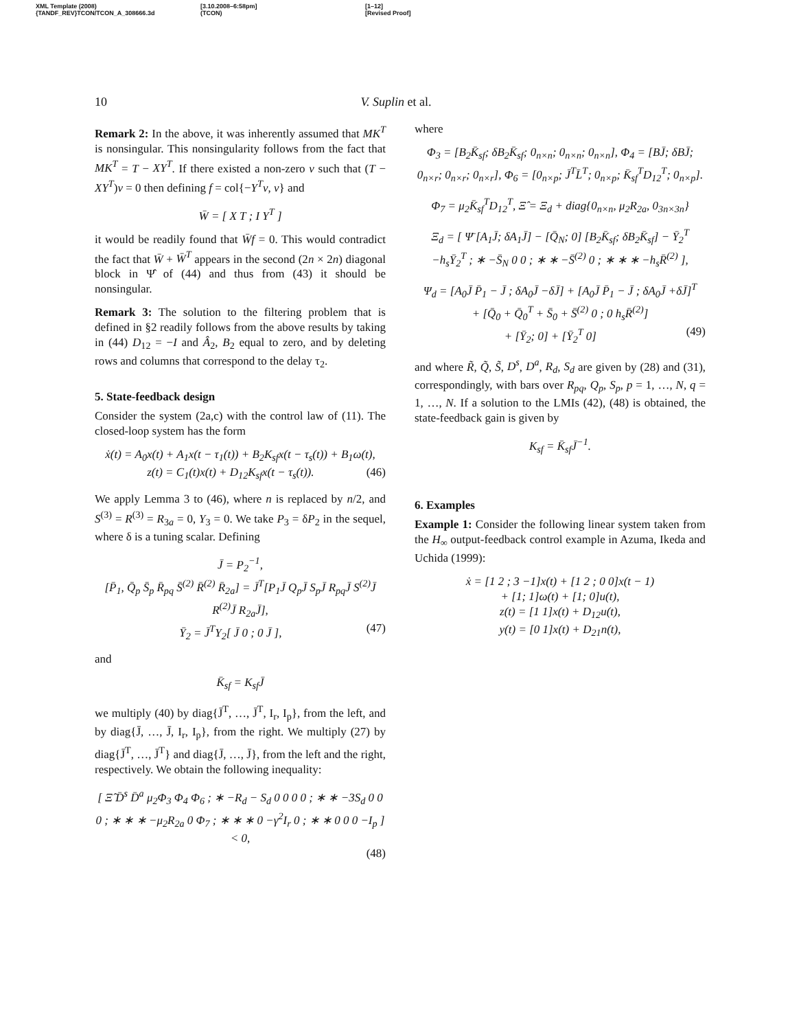XML Template (2008)
{TANDF_REV}TCON/TCON_A_308666.3d
[3.10.2008–6:58pm]
(TCON)
[1–12]
[Revised Proof]
10 V. Suplin et al.
Remark 2: In the above, it was inherently assumed that MK<sup>T</sup> is nonsingular. This nonsingularity follows from the fact that MK<sup>T</sup> = T − XY<sup>T</sup>. If there existed a non-zero v such that (T − XY<sup>T</sup>)v = 0 then defining f = col{−Y<sup>T</sup>v, v} and
W̄ = [ X T ; I Y<sup>T</sup> ]
it would be readily found that W̄f = 0. This would contradict the fact that W̄ + W̄<sup>T</sup> appears in the second (2n × 2n) diagonal block in Ψ̂ of (44) and thus from (43) it should be nonsingular.
Remark 3: The solution to the filtering problem that is defined in §2 readily follows from the above results by taking in (44) D<sub>12</sub> = −I and Â<sub>2</sub>, B<sub>2</sub> equal to zero, and by deleting rows and columns that correspond to the delay τ<sub>2</sub>.
5. State-feedback design
Consider the system (2a,c) with the control law of (11). The closed-loop system has the form
ẋ(t) = A<sub>0</sub>x(t) + A<sub>1</sub>x(t − τ<sub>1</sub>(t)) + B<sub>2</sub>K<sub>sf</sub>x(t − τ<sub>s</sub>(t)) + B<sub>1</sub>ω(t),
z(t) = C<sub>1</sub>(t)x(t) + D<sub>12</sub>K<sub>sf</sub>x(t − τ<sub>s</sub>(t)). (46)
We apply Lemma 3 to (46), where n is replaced by n/2, and S<sup>(3)</sup> = R<sup>(3)</sup> = R<sub>3a</sub> = 0, Y<sub>3</sub> = 0. We take P<sub>3</sub> = δP<sub>2</sub> in the sequel, where δ is a tuning scalar. Defining
J̄ = P<sub>2</sub><sup>−1</sup>,
[P̄<sub>1</sub>, Q̄<sub>p</sub> S̄<sub>p</sub> R̄<sub>pq</sub> S̄<sup>(2)</sup> R̄<sup>(2)</sup> R̄<sub>2a</sub>] = J̄<sup>T</sup>[P<sub>1</sub>J̄ Q<sub>p</sub>J̄ S<sub>p</sub>J̄ R<sub>pq</sub>J̄ S<sup>(2)</sup>J̄ R<sup>(2)</sup>J̄ R<sub>2a</sub>J̄],
Ȳ<sub>2</sub> = J̄<sup>T</sup>Y<sub>2</sub>[ J̄ 0 ; 0 J̄ ], (47)
and
K̄<sub>sf</sub> = K<sub>sf</sub>J̄
we multiply (40) by diag{J̄<sup>T</sup>, …, J̄<sup>T</sup>, I<sub>r</sub>, I<sub>p</sub>}, from the left, and by diag{J̄, …, J̄, I<sub>r</sub>, I<sub>p</sub>}, from the right. We multiply (27) by diag{J̄<sup>T</sup>, …, J̄<sup>T</sup>} and diag{J̄, …, J̄}, from the left and the right, respectively. We obtain the following inequality:
[ Ξ̂ D̄<sup>s</sup> D̄<sup>a</sup> μ<sub>2</sub>Φ<sub>3</sub> Φ<sub>4</sub> Φ<sub>6</sub> ; ∗ −R<sub>d</sub> − S<sub>d</sub> 0 0 0 0 ; ∗ ∗ −3S<sub>d</sub> 0 0 0 ; ∗ ∗ ∗ −μ<sub>2</sub>R<sub>2a</sub> 0 Φ<sub>7</sub> ; ∗ ∗ ∗ 0 −γ<sup>2</sup>I<sub>r</sub> 0 ; ∗ ∗ 0 0 0 −I<sub>p</sub> ] < 0,
(48)
where
Φ<sub>3</sub> = [B<sub>2</sub>K̄<sub>sf</sub>; δB<sub>2</sub>K̄<sub>sf</sub>; 0<sub>n×n</sub>; 0<sub>n×n</sub>; 0<sub>n×n</sub>], Φ<sub>4</sub> = [BJ̄; δBJ̄; 0<sub>n×r</sub>; 0<sub>n×r</sub>; 0<sub>n×r</sub>], Φ<sub>6</sub> = [0<sub>n×p</sub>; J̄<sup>T</sup>L̄<sup>T</sup>; 0<sub>n×p</sub>; K̄<sub>sf</sub><sup>T</sup>D<sub>12</sub><sup>T</sup>; 0<sub>n×p</sub>].
Φ<sub>7</sub> = μ<sub>2</sub>K̄<sub>sf</sub><sup>T</sup>D<sub>12</sub><sup>T</sup>, Ξ̂ = Ξ<sub>d</sub> + diag{0<sub>n×n</sub>, μ<sub>2</sub>R<sub>2a</sub>, 0<sub>3n×3n</sub>}
Ξ<sub>d</sub> = [ Ψ̄ [A<sub>1</sub>J̄; δA<sub>1</sub>J̄] − [Q̄<sub>N</sub>; 0] [B<sub>2</sub>K̄<sub>sf</sub>; δB<sub>2</sub>K̄<sub>sf</sub>] − Ȳ<sub>2</sub><sup>T</sup> −h<sub>s</sub>Ȳ<sub>2</sub><sup>T</sup> ; ∗ −S̄<sub>N</sub> 0 0 ; ∗ ∗ −S̄<sup>(2)</sup> 0 ; ∗ ∗ ∗ −h<sub>s</sub>R̄<sup>(2)</sup> ],
Ψ<sub>d</sub> = [A<sub>0</sub>J̄ P̄<sub>1</sub> − J̄ ; δA<sub>0</sub>J̄ −δJ̄] + [A<sub>0</sub>J̄ P̄<sub>1</sub> − J̄ ; δA<sub>0</sub>J̄ +δJ̄]<sup>T</sup>
+ [Q̄<sub>0</sub> + Q̄<sub>0</sub><sup>T</sup> + S̄<sub>0</sub> + S̄<sup>(2)</sup> 0 ; 0 h<sub>s</sub>R̄<sup>(2)</sup>]
+ [Ȳ<sub>2</sub>; 0] + [Ȳ<sub>2</sub><sup>T</sup> 0] (49)
and where R̃, Q̃, S̃, D<sup>s</sup>, D<sup>a</sup>, R<sub>d</sub>, S<sub>d</sub> are given by (28) and (31), correspondingly, with bars over R<sub>pq</sub>, Q<sub>p</sub>, S<sub>p</sub>, p = 1, …, N, q = 1, …, N. If a solution to the LMIs (42), (48) is obtained, the state-feedback gain is given by
K<sub>sf</sub> = K̄<sub>sf</sub>J̄<sup>−1</sup>.
6. Examples
Example 1: Consider the following linear system taken from the H<sub>∞</sub> output-feedback control example in Azuma, Ikeda and Uchida (1999):
ẋ = [1 2 ; 3 −1]x(t) + [1 2 ; 0 0]x(t − 1)
+ [1; 1]ω(t) + [1; 0]u(t),
z(t) = [1 1]x(t) + D<sub>12</sub>u(t),
y(t) = [0 1]x(t) + D<sub>21</sub>n(t),